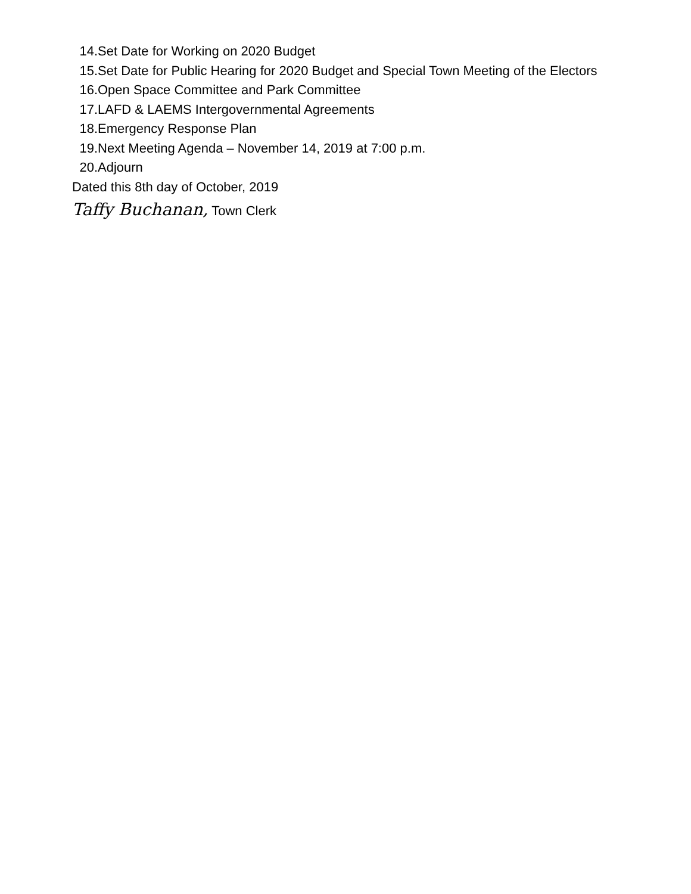14. Set Date for Working on 2020 Budget
15. Set Date for Public Hearing for 2020 Budget and Special Town Meeting of the Electors
16. Open Space Committee and Park Committee
17. LAFD & LAEMS Intergovernmental Agreements
18. Emergency Response Plan
19. Next Meeting Agenda – November 14, 2019 at 7:00 p.m.
20. Adjourn
Dated this 8th day of October, 2019
Taffy Buchanan, Town Clerk